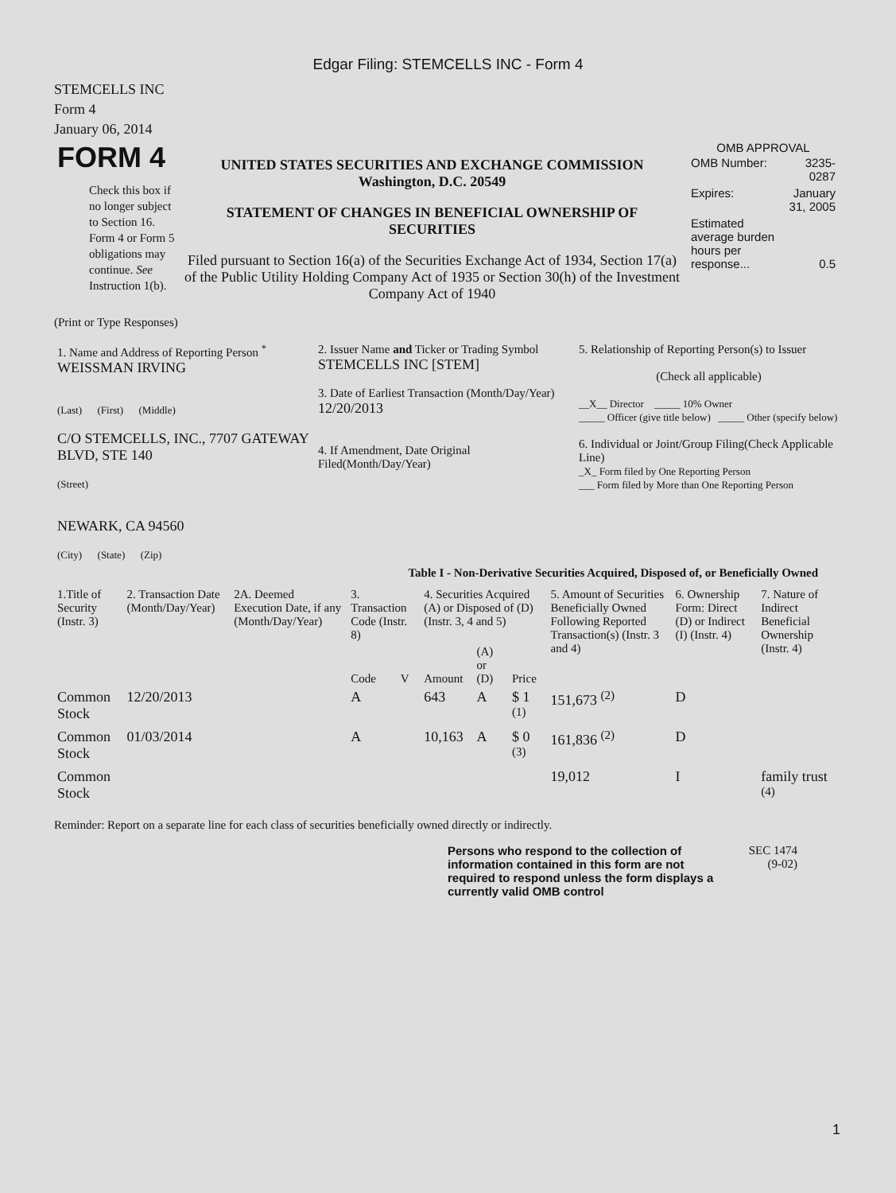Edgar Filing: STEMCELLS INC - Form 4
STEMCELLS INC
Form 4
January 06, 2014
| FORM 4 Check this box if no longer subject to Section 16. Form 4 or Form 5 obligations may continue. See Instruction 1(b). | UNITED STATES SECURITIES AND EXCHANGE COMMISSION Washington, D.C. 20549 STATEMENT OF CHANGES IN BENEFICIAL OWNERSHIP OF SECURITIES Filed pursuant to Section 16(a) of the Securities Exchange Act of 1934, Section 17(a) of the Public Utility Holding Company Act of 1935 or Section 30(h) of the Investment Company Act of 1940 | OMB APPROVAL / OMB Number: / 3235-0287 / / Expires: / January 31, 2005 / / Estimated average burden hours per response... / 0.5 / |
(Print or Type Responses)
| 1. Name and Address of Reporting Person <sup>*</sup> WEISSMAN IRVING (Last) (First) (Middle) C/O STEMCELLS, INC., 7707 GATEWAY BLVD, STE 140 (Street) NEWARK, CA 94560 (City) (State) (Zip) | 2. Issuer Name and Ticker or Trading Symbol STEMCELLS INC [STEM] 3. Date of Earliest Transaction (Month/Day/Year) 12/20/2013 4. If Amendment, Date Original Filed(Month/Day/Year) | 5. Relationship of Reporting Person(s) to Issuer (Check all applicable) __X__ Director _____ 10% Owner _____ Officer (give title below) _____ Other (specify below) 6. Individual or Joint/Group Filing(Check Applicable Line) _X_ Form filed by One Reporting Person ___ Form filed by More than One Reporting Person |
Table I - Non-Derivative Securities Acquired, Disposed of, or Beneficially Owned
| 1.Title of Security (Instr. 3) | 2. Transaction Date (Month/Day/Year) | 2A. Deemed Execution Date, if any (Month/Day/Year) | 3. Transaction Code (Instr. 8) | | 4. Securities Acquired (A) or Disposed of (D) (Instr. 3, 4 and 5) | | | 5. Amount of Securities Beneficially Owned Following Reported Transaction(s) (Instr. 3 and 4) | 6. Ownership Form: Direct (D) or Indirect (I) (Instr. 4) | 7. Nature of Indirect Beneficial Ownership (Instr. 4) |
| --- | --- | --- | --- | --- | --- | --- | --- | --- | --- | --- |
| | | | Code | V | Amount | (A) or (D) | Price | | | |
| Common Stock | 12/20/2013 | | A | | 643 | A | $ 1 <sup>(1)</sup> | 151,673 <sup>(2)</sup> | D | |
| Common Stock | 01/03/2014 | | A | | 10,163 | A | $ 0 <sup>(3)</sup> | 161,836 <sup>(2)</sup> | D | |
| Common Stock | | | | | | | | 19,012 | I | family trust <sup>(4)</sup> |
Reminder: Report on a separate line for each class of securities beneficially owned directly or indirectly.
Persons who respond to the collection of information contained in this form are not required to respond unless the form displays a currently valid OMB control
SEC 1474
(9-02)
1